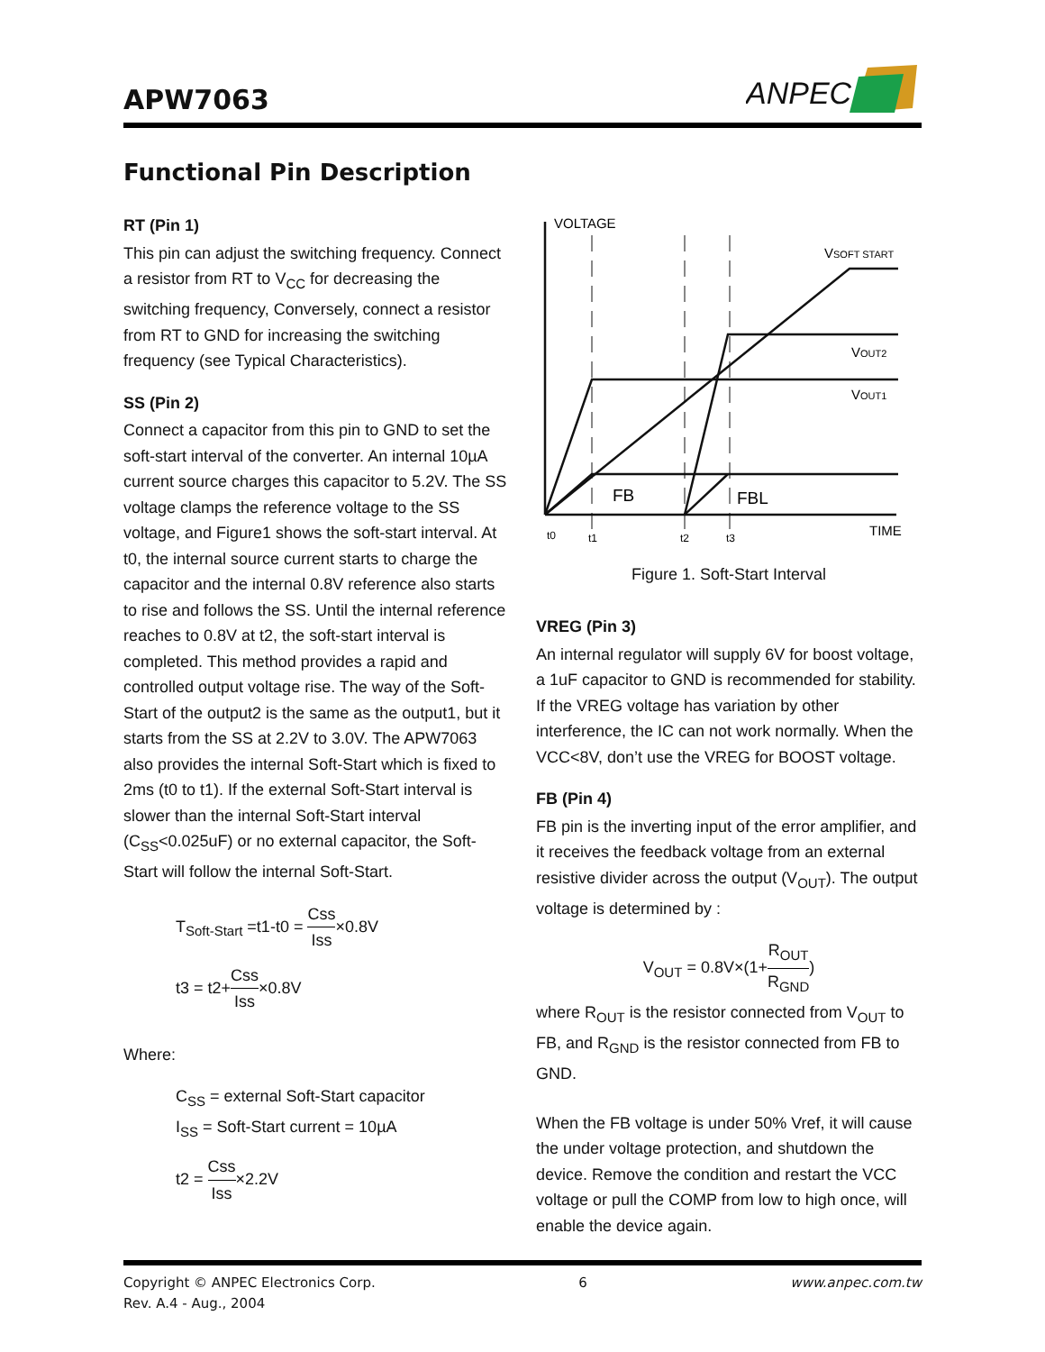APW7063
ANPEC
Functional Pin Description
RT (Pin 1)
This pin can adjust the switching frequency. Connect a resistor from RT to V<sub>CC</sub> for decreasing the switching frequency, Conversely, connect a resistor from RT to GND for increasing the switching frequency (see Typical Characteristics).
SS (Pin 2)
Connect a capacitor from this pin to GND to set the soft-start interval of the converter. An internal 10µA current source charges this capacitor to 5.2V. The SS voltage clamps the reference voltage to the SS voltage, and Figure1 shows the soft-start interval. At t0, the internal source current starts to charge the capacitor and the internal 0.8V reference also starts to rise and follows the SS. Until the internal reference reaches to 0.8V at t2, the soft-start interval is completed. This method provides a rapid and controlled output voltage rise. The way of the Soft-Start of the output2 is the same as the output1, but it starts from the SS at 2.2V to 3.0V. The APW7063 also provides the internal Soft-Start which is fixed to 2ms (t0 to t1). If the external Soft-Start interval is slower than the internal Soft-Start interval (C<sub>SS</sub><0.025uF) or no external capacitor, the Soft-Start will follow the internal Soft-Start.
T<sub>Soft-Start</sub> =t1-t0 = Css Iss×0.8V
t3 = t2+Css Iss×0.8V
Where:
C<sub>SS</sub> = external Soft-Start capacitor
I<sub>SS</sub> = Soft-Start current = 10µA
t2 = Css Iss×2.2V
VOLTAGE
VSOFT START
VOUT2
VOUT1
FB
FBL
TIME
t0
t1
t2
t3
Figure 1. Soft-Start Interval
VREG (Pin 3)
An internal regulator will supply 6V for boost voltage, a 1uF capacitor to GND is recommended for stability. If the VREG voltage has variation by other interference, the IC can not work normally. When the VCC<8V, don’t use the VREG for BOOST voltage.
FB (Pin 4)
FB pin is the inverting input of the error amplifier, and it receives the feedback voltage from an external resistive divider across the output (V<sub>OUT</sub>). The output voltage is determined by :
V<sub>OUT</sub> = 0.8V×(1+R<sub>OUT</sub> R<sub>GND</sub>)
where R<sub>OUT</sub> is the resistor connected from V<sub>OUT</sub> to FB, and R<sub>GND</sub> is the resistor connected from FB to GND.
When the FB voltage is under 50% Vref, it will cause the under voltage protection, and shutdown the device. Remove the condition and restart the VCC voltage or pull the COMP from low to high once, will enable the device again.
Copyright © ANPEC Electronics Corp.
Rev. A.4 - Aug., 2004
6 www.anpec.com.tw